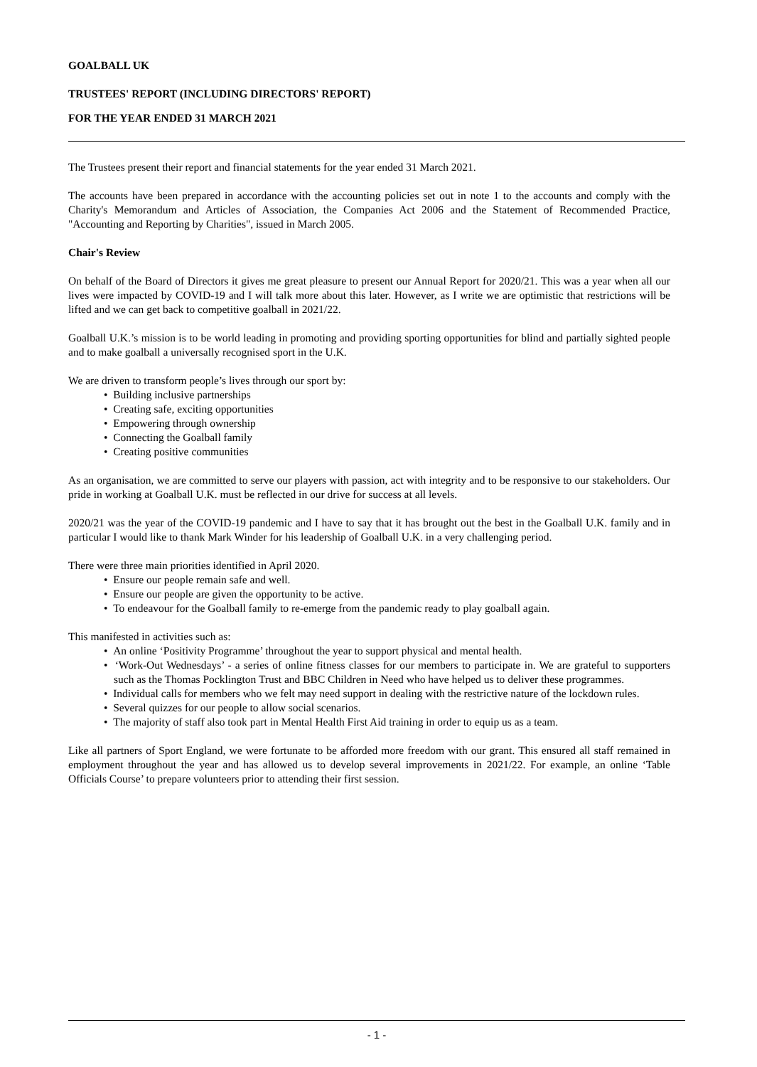GOALBALL UK
TRUSTEES' REPORT (INCLUDING DIRECTORS' REPORT)
FOR THE YEAR ENDED 31 MARCH 2021
The Trustees present their report and financial statements for the year ended 31 March 2021.
The accounts have been prepared in accordance with the accounting policies set out in note 1 to the accounts and comply with the Charity's Memorandum and Articles of Association, the Companies Act 2006 and the Statement of Recommended Practice, "Accounting and Reporting by Charities", issued in March 2005.
Chair's Review
On behalf of the Board of Directors it gives me great pleasure to present our Annual Report for 2020/21. This was a year when all our lives were impacted by COVID-19 and I will talk more about this later. However, as I write we are optimistic that restrictions will be lifted and we can get back to competitive goalball in 2021/22.
Goalball U.K.’s mission is to be world leading in promoting and providing sporting opportunities for blind and partially sighted people and to make goalball a universally recognised sport in the U.K.
We are driven to transform people’s lives through our sport by:
• Building inclusive partnerships
• Creating safe, exciting opportunities
• Empowering through ownership
• Connecting the Goalball family
• Creating positive communities
As an organisation, we are committed to serve our players with passion, act with integrity and to be responsive to our stakeholders. Our pride in working at Goalball U.K. must be reflected in our drive for success at all levels.
2020/21 was the year of the COVID-19 pandemic and I have to say that it has brought out the best in the Goalball U.K. family and in particular I would like to thank Mark Winder for his leadership of Goalball U.K. in a very challenging period.
There were three main priorities identified in April 2020.
• Ensure our people remain safe and well.
• Ensure our people are given the opportunity to be active.
• To endeavour for the Goalball family to re-emerge from the pandemic ready to play goalball again.
This manifested in activities such as:
• An online ‘Positivity Programme’ throughout the year to support physical and mental health.
• ‘Work-Out Wednesdays’ - a series of online fitness classes for our members to participate in. We are grateful to supporters such as the Thomas Pocklington Trust and BBC Children in Need who have helped us to deliver these programmes.
• Individual calls for members who we felt may need support in dealing with the restrictive nature of the lockdown rules.
• Several quizzes for our people to allow social scenarios.
• The majority of staff also took part in Mental Health First Aid training in order to equip us as a team.
Like all partners of Sport England, we were fortunate to be afforded more freedom with our grant. This ensured all staff remained in employment throughout the year and has allowed us to develop several improvements in 2021/22. For example, an online ‘Table Officials Course’ to prepare volunteers prior to attending their first session.
- 1 -